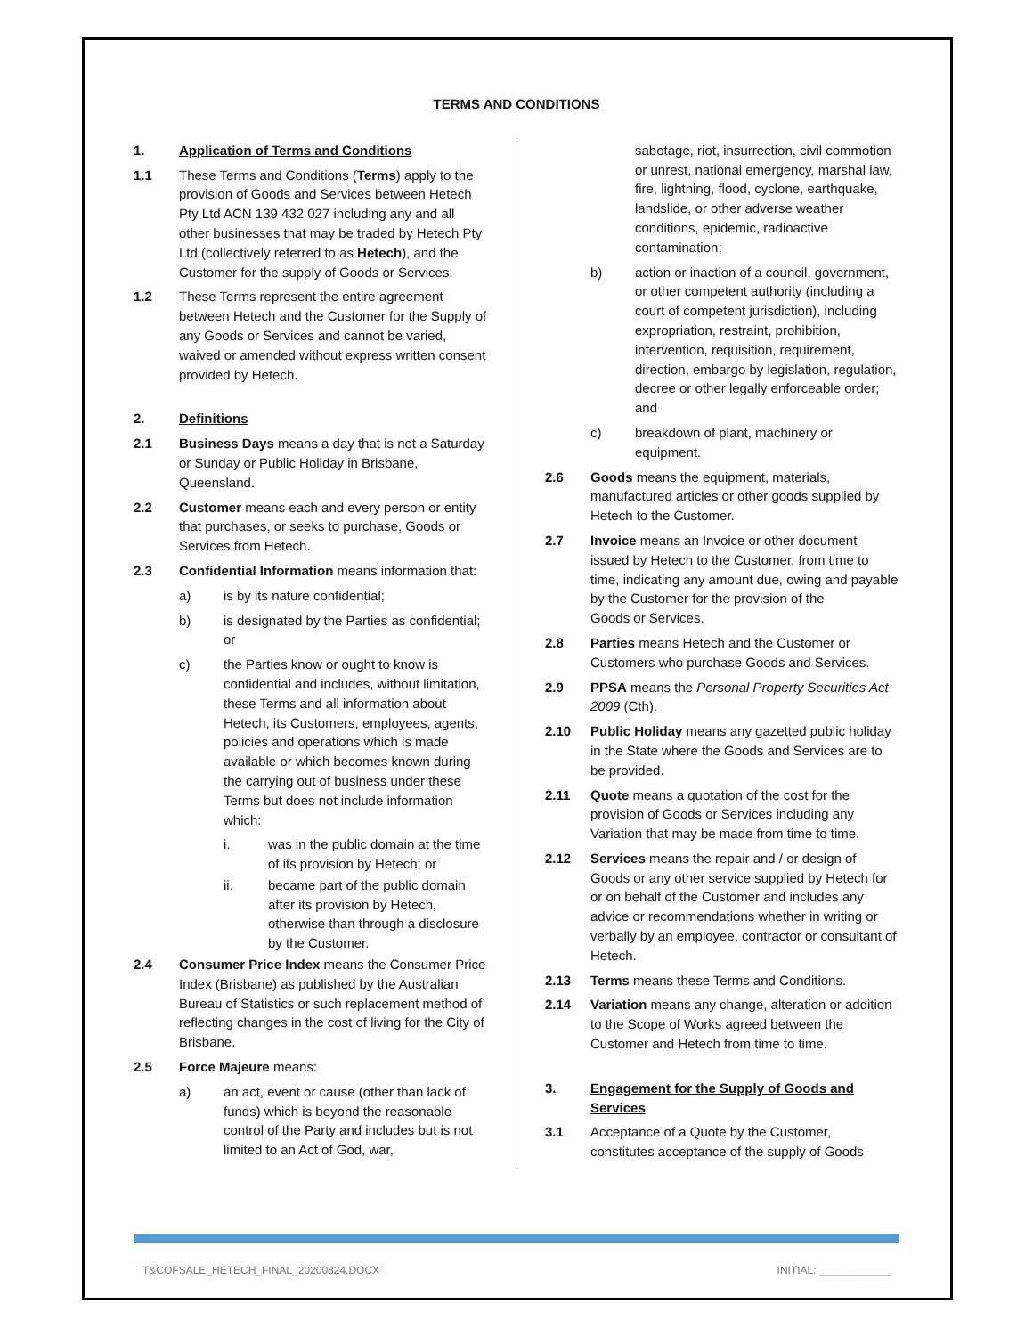TERMS AND CONDITIONS
1. Application of Terms and Conditions
1.1 These Terms and Conditions (Terms) apply to the provision of Goods and Services between Hetech Pty Ltd ACN 139 432 027 including any and all other businesses that may be traded by Hetech Pty Ltd (collectively referred to as Hetech), and the Customer for the supply of Goods or Services.
1.2 These Terms represent the entire agreement between Hetech and the Customer for the Supply of any Goods or Services and cannot be varied, waived or amended without express written consent provided by Hetech.
2. Definitions
2.1 Business Days means a day that is not a Saturday or Sunday or Public Holiday in Brisbane, Queensland.
2.2 Customer means each and every person or entity that purchases, or seeks to purchase, Goods or Services from Hetech.
2.3 Confidential Information means information that:
a) is by its nature confidential;
b) is designated by the Parties as confidential; or
c) the Parties know or ought to know is confidential and includes, without limitation, these Terms and all information about Hetech, its Customers, employees, agents, policies and operations which is made available or which becomes known during the carrying out of business under these Terms but does not include information which:
i. was in the public domain at the time of its provision by Hetech; or
ii. became part of the public domain after its provision by Hetech, otherwise than through a disclosure by the Customer.
2.4 Consumer Price Index means the Consumer Price Index (Brisbane) as published by the Australian Bureau of Statistics or such replacement method of reflecting changes in the cost of living for the City of Brisbane.
2.5 Force Majeure means:
a) an act, event or cause (other than lack of funds) which is beyond the reasonable control of the Party and includes but is not limited to an Act of God, war,
sabotage, riot, insurrection, civil commotion or unrest, national emergency, marshal law, fire, lightning, flood, cyclone, earthquake, landslide, or other adverse weather conditions, epidemic, radioactive contamination;
b) action or inaction of a council, government, or other competent authority (including a court of competent jurisdiction), including expropriation, restraint, prohibition, intervention, requisition, requirement, direction, embargo by legislation, regulation, decree or other legally enforceable order; and
c) breakdown of plant, machinery or equipment.
2.6 Goods means the equipment, materials, manufactured articles or other goods supplied by Hetech to the Customer.
2.7 Invoice means an Invoice or other document issued by Hetech to the Customer, from time to time, indicating any amount due, owing and payable by the Customer for the provision of the
Goods or Services.
2.8 Parties means Hetech and the Customer or Customers who purchase Goods and Services.
2.9 PPSA means the Personal Property Securities Act 2009 (Cth).
2.10 Public Holiday means any gazetted public holiday in the State where the Goods and Services are to be provided.
2.11 Quote means a quotation of the cost for the provision of Goods or Services including any Variation that may be made from time to time.
2.12 Services means the repair and / or design of Goods or any other service supplied by Hetech for or on behalf of the Customer and includes any advice or recommendations whether in writing or verbally by an employee, contractor or consultant of Hetech.
2.13 Terms means these Terms and Conditions.
2.14 Variation means any change, alteration or addition to the Scope of Works agreed between the Customer and Hetech from time to time.
3. Engagement for the Supply of Goods and Services
3.1 Acceptance of a Quote by the Customer, constitutes acceptance of the supply of Goods
T&COFSALE_HETECH_FINAL_20200824.DOCX INITIAL: ____________